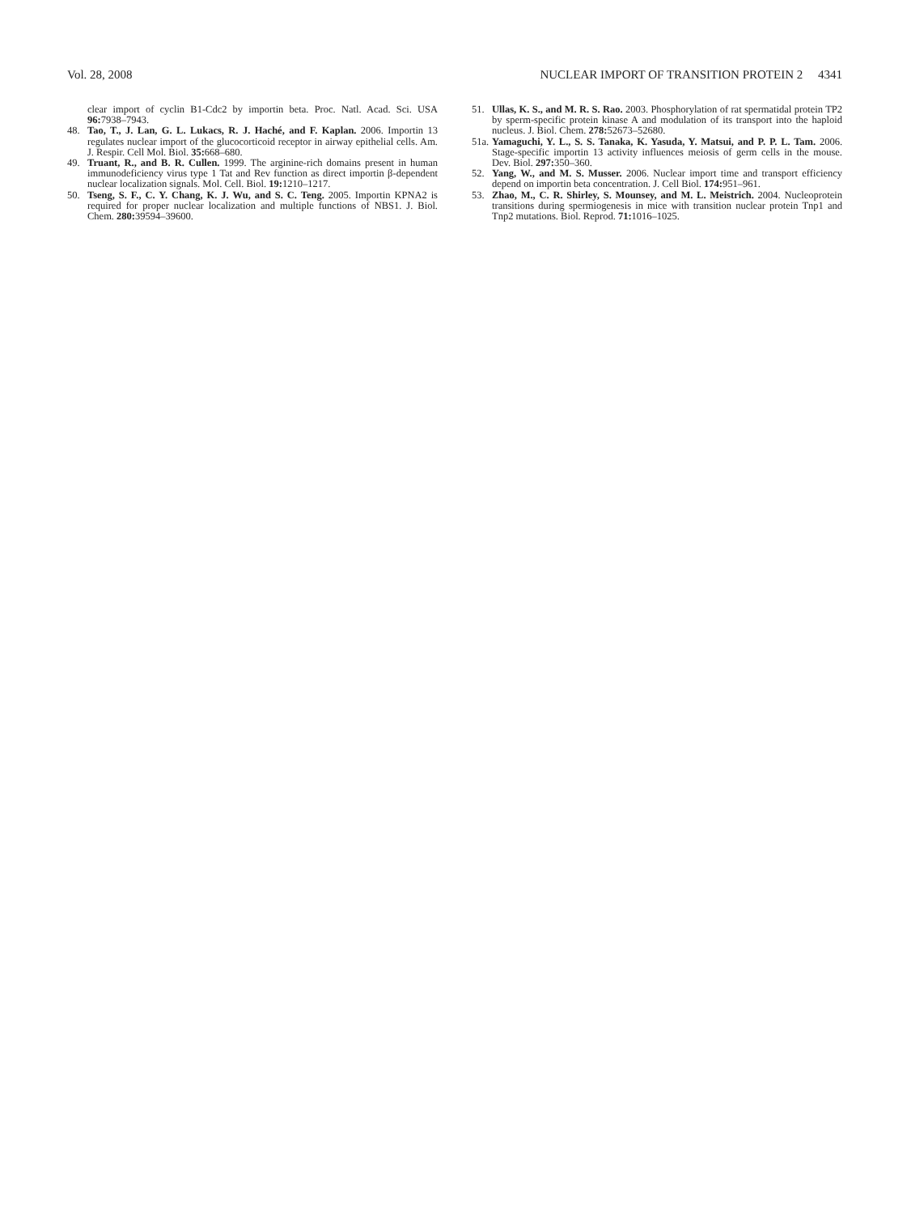Vol. 28, 2008 NUCLEAR IMPORT OF TRANSITION PROTEIN 2 4341
clear import of cyclin B1-Cdc2 by importin beta. Proc. Natl. Acad. Sci. USA 96: 7938–7943.
48. Tao, T., J. Lan, G. L. Lukacs, R. J. Haché, and F. Kaplan. 2006. Importin 13 regulates nuclear import of the glucocorticoid receptor in airway epithelial cells. Am. J. Respir. Cell Mol. Biol. 35: 668–680.
49. Truant, R., and B. R. Cullen. 1999. The arginine-rich domains present in human immunodeficiency virus type 1 Tat and Rev function as direct importin β-dependent nuclear localization signals. Mol. Cell. Biol. 19: 1210–1217.
50. Tseng, S. F., C. Y. Chang, K. J. Wu, and S. C. Teng. 2005. Importin KPNA2 is required for proper nuclear localization and multiple functions of NBS1. J. Biol. Chem. 280: 39594–39600.
51. Ullas, K. S., and M. R. S. Rao. 2003. Phosphorylation of rat spermatidal protein TP2 by sperm-specific protein kinase A and modulation of its transport into the haploid nucleus. J. Biol. Chem. 278: 52673–52680.
51a. Yamaguchi, Y. L., S. S. Tanaka, K. Yasuda, Y. Matsui, and P. P. L. Tam. 2006. Stage-specific importin 13 activity influences meiosis of germ cells in the mouse. Dev. Biol. 297: 350–360.
52. Yang, W., and M. S. Musser. 2006. Nuclear import time and transport efficiency depend on importin beta concentration. J. Cell Biol. 174: 951–961.
53. Zhao, M., C. R. Shirley, S. Mounsey, and M. L. Meistrich. 2004. Nucleoprotein transitions during spermiogenesis in mice with transition nuclear protein Tnp1 and Tnp2 mutations. Biol. Reprod. 71: 1016–1025.